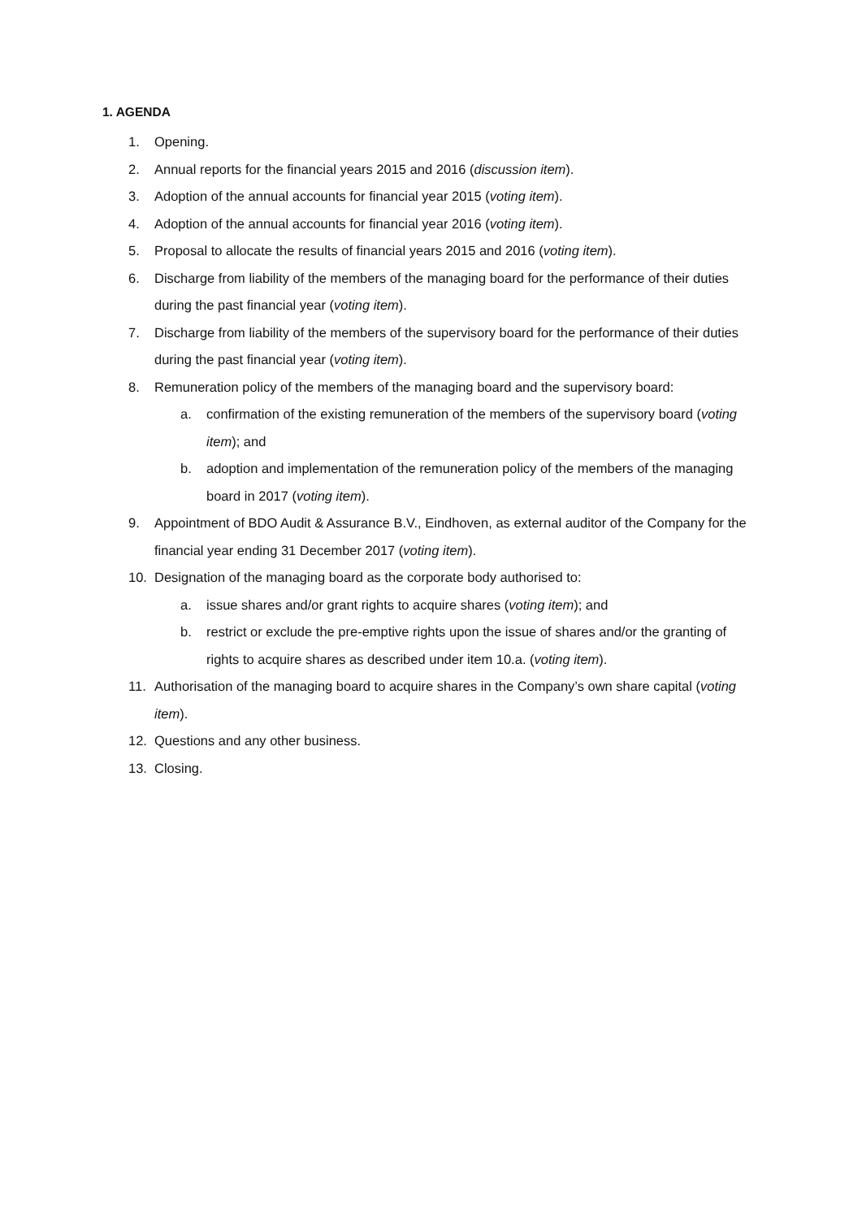1. AGENDA
1. Opening.
2. Annual reports for the financial years 2015 and 2016 (discussion item).
3. Adoption of the annual accounts for financial year 2015 (voting item).
4. Adoption of the annual accounts for financial year 2016 (voting item).
5. Proposal to allocate the results of financial years 2015 and 2016 (voting item).
6. Discharge from liability of the members of the managing board for the performance of their duties during the past financial year (voting item).
7. Discharge from liability of the members of the supervisory board for the performance of their duties during the past financial year (voting item).
8. Remuneration policy of the members of the managing board and the supervisory board:
a. confirmation of the existing remuneration of the members of the supervisory board (voting item); and
b. adoption and implementation of the remuneration policy of the members of the managing board in 2017 (voting item).
9. Appointment of BDO Audit & Assurance B.V., Eindhoven, as external auditor of the Company for the financial year ending 31 December 2017 (voting item).
10. Designation of the managing board as the corporate body authorised to:
a. issue shares and/or grant rights to acquire shares (voting item); and
b. restrict or exclude the pre-emptive rights upon the issue of shares and/or the granting of rights to acquire shares as described under item 10.a. (voting item).
11. Authorisation of the managing board to acquire shares in the Company’s own share capital (voting item).
12. Questions and any other business.
13. Closing.